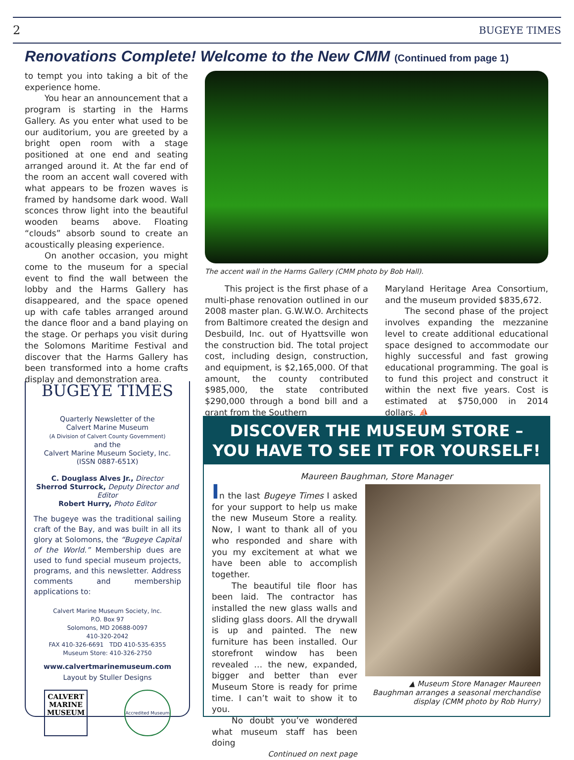2 BUGEYE TIMES
Renovations Complete! Welcome to the New CMM (Continued from page 1)
to tempt you into taking a bit of the experience home.
You hear an announcement that a program is starting in the Harms Gallery. As you enter what used to be our auditorium, you are greeted by a bright open room with a stage positioned at one end and seating arranged around it. At the far end of the room an accent wall covered with what appears to be frozen waves is framed by handsome dark wood. Wall sconces throw light into the beautiful wooden beams above. Floating “clouds” absorb sound to create an acoustically pleasing experience.
On another occasion, you might come to the museum for a special event to find the wall between the lobby and the Harms Gallery has disappeared, and the space opened up with cafe tables arranged around the dance floor and a band playing on the stage. Or perhaps you visit during the Solomons Maritime Festival and discover that the Harms Gallery has been transformed into a home crafts display and demonstration area.
The accent wall in the Harms Gallery (CMM photo by Bob Hall).
This project is the first phase of a multi-phase renovation outlined in our 2008 master plan. G.W.W.O. Architects from Baltimore created the design and Desbuild, Inc. out of Hyattsville won the construction bid. The total project cost, including design, construction, and equipment, is $2,165,000. Of that amount, the county contributed $985,000, the state contributed $290,000 through a bond bill and a grant from the Southern
Maryland Heritage Area Consortium, and the museum provided $835,672.
The second phase of the project involves expanding the mezzanine level to create additional educational space designed to accommodate our highly successful and fast growing educational programming. The goal is to fund this project and construct it within the next five years. Cost is estimated at $750,000 in 2014 dollars. ⛵
BUGEYE TIMES
Quarterly Newsletter of the
Calvert Marine Museum
(A Division of Calvert County Government)
and the
Calvert Marine Museum Society, Inc.
(ISSN 0887-651X)
C. Douglass Alves Jr., Director
Sherrod Sturrock, Deputy Director and Editor
Robert Hurry, Photo Editor
The bugeye was the traditional sailing craft of the Bay, and was built in all its glory at Solomons, the “Bugeye Capital of the World.” Membership dues are used to fund special museum projects, programs, and this newsletter. Address comments and membership applications to:
Calvert Marine Museum Society, Inc.
P.O. Box 97
Solomons, MD 20688-0097
410-320-2042
FAX 410-326-6691 TDD 410-535-6355
Museum Store: 410-326-2750
www.calvertmarinemuseum.com
Layout by Stuller Designs
CALVERT
MARINE
MUSEUM
Accredited Museum
DISCOVER THE MUSEUM STORE –
YOU HAVE TO SEE IT FOR YOURSELF!
Maureen Baughman, Store Manager
In the last Bugeye Times I asked for your support to help us make the new Museum Store a reality. Now, I want to thank all of you who responded and share with you my excitement at what we have been able to accomplish together.
The beautiful tile floor has been laid. The contractor has installed the new glass walls and sliding glass doors. All the drywall is up and painted. The new furniture has been installed. Our storefront window has been revealed … the new, expanded, bigger and better than ever Museum Store is ready for prime time. I can’t wait to show it to you.
No doubt you’ve wondered what museum staff has been doing
Continued on next page
▲ Museum Store Manager Maureen Baughman arranges a seasonal merchandise display (CMM photo by Rob Hurry)